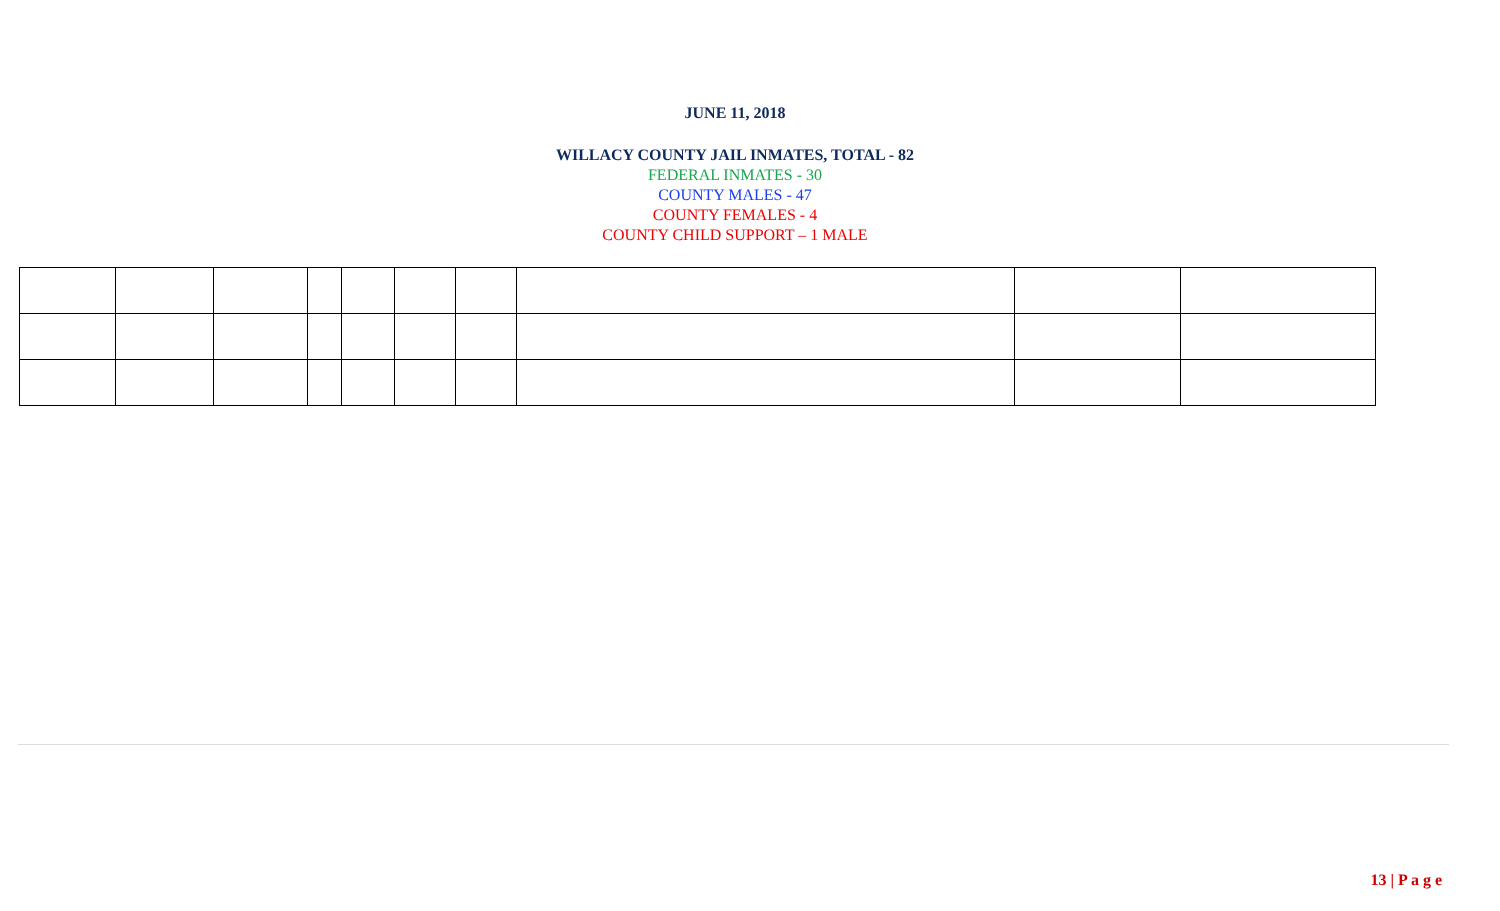JUNE 11, 2018
WILLACY COUNTY JAIL INMATES, TOTAL - 82
FEDERAL INMATES - 30
COUNTY MALES - 47
COUNTY FEMALES - 4
COUNTY CHILD SUPPORT – 1 MALE
13 | P a g e